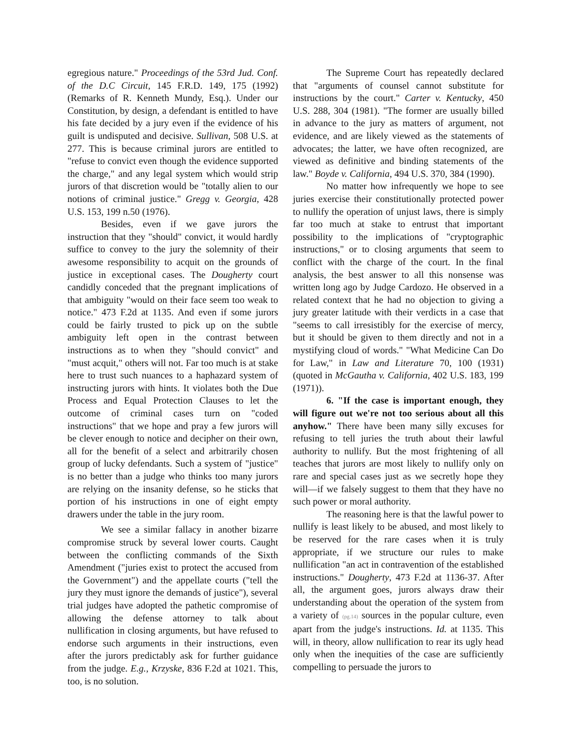egregious nature." Proceedings of the 53rd Jud. Conf. of the D.C Circuit, 145 F.R.D. 149, 175 (1992) (Remarks of R. Kenneth Mundy, Esq.). Under our Constitution, by design, a defendant is entitled to have his fate decided by a jury even if the evidence of his guilt is undisputed and decisive. Sullivan, 508 U.S. at 277. This is because criminal jurors are entitled to "refuse to convict even though the evidence supported the charge," and any legal system which would strip jurors of that discretion would be "totally alien to our notions of criminal justice." Gregg v. Georgia, 428 U.S. 153, 199 n.50 (1976).
Besides, even if we gave jurors the instruction that they "should" convict, it would hardly suffice to convey to the jury the solemnity of their awesome responsibility to acquit on the grounds of justice in exceptional cases. The Dougherty court candidly conceded that the pregnant implications of that ambiguity "would on their face seem too weak to notice." 473 F.2d at 1135. And even if some jurors could be fairly trusted to pick up on the subtle ambiguity left open in the contrast between instructions as to when they "should convict" and "must acquit," others will not. Far too much is at stake here to trust such nuances to a haphazard system of instructing jurors with hints. It violates both the Due Process and Equal Protection Clauses to let the outcome of criminal cases turn on "coded instructions" that we hope and pray a few jurors will be clever enough to notice and decipher on their own, all for the benefit of a select and arbitrarily chosen group of lucky defendants. Such a system of "justice" is no better than a judge who thinks too many jurors are relying on the insanity defense, so he sticks that portion of his instructions in one of eight empty drawers under the table in the jury room.
We see a similar fallacy in another bizarre compromise struck by several lower courts. Caught between the conflicting commands of the Sixth Amendment ("juries exist to protect the accused from the Government") and the appellate courts ("tell the jury they must ignore the demands of justice"), several trial judges have adopted the pathetic compromise of allowing the defense attorney to talk about nullification in closing arguments, but have refused to endorse such arguments in their instructions, even after the jurors predictably ask for further guidance from the judge. E.g., Krzyske, 836 F.2d at 1021. This, too, is no solution.
The Supreme Court has repeatedly declared that "arguments of counsel cannot substitute for instructions by the court." Carter v. Kentucky, 450 U.S. 288, 304 (1981). "The former are usually billed in advance to the jury as matters of argument, not evidence, and are likely viewed as the statements of advocates; the latter, we have often recognized, are viewed as definitive and binding statements of the law." Boyde v. California, 494 U.S. 370, 384 (1990).
No matter how infrequently we hope to see juries exercise their constitutionally protected power to nullify the operation of unjust laws, there is simply far too much at stake to entrust that important possibility to the implications of "cryptographic instructions," or to closing arguments that seem to conflict with the charge of the court. In the final analysis, the best answer to all this nonsense was written long ago by Judge Cardozo. He observed in a related context that he had no objection to giving a jury greater latitude with their verdicts in a case that "seems to call irresistibly for the exercise of mercy, but it should be given to them directly and not in a mystifying cloud of words." "What Medicine Can Do for Law," in Law and Literature 70, 100 (1931) (quoted in McGautha v. California, 402 U.S. 183, 199 (1971)).
6. "If the case is important enough, they will figure out we're not too serious about all this anyhow." There have been many silly excuses for refusing to tell juries the truth about their lawful authority to nullify. But the most frightening of all teaches that jurors are most likely to nullify only on rare and special cases just as we secretly hope they will—if we falsely suggest to them that they have no such power or moral authority.
The reasoning here is that the lawful power to nullify is least likely to be abused, and most likely to be reserved for the rare cases when it is truly appropriate, if we structure our rules to make nullification "an act in contravention of the established instructions." Dougherty, 473 F.2d at 1136-37. After all, the argument goes, jurors always draw their understanding about the operation of the system from a variety of (pg.14) sources in the popular culture, even apart from the judge's instructions. Id. at 1135. This will, in theory, allow nullification to rear its ugly head only when the inequities of the case are sufficiently compelling to persuade the jurors to